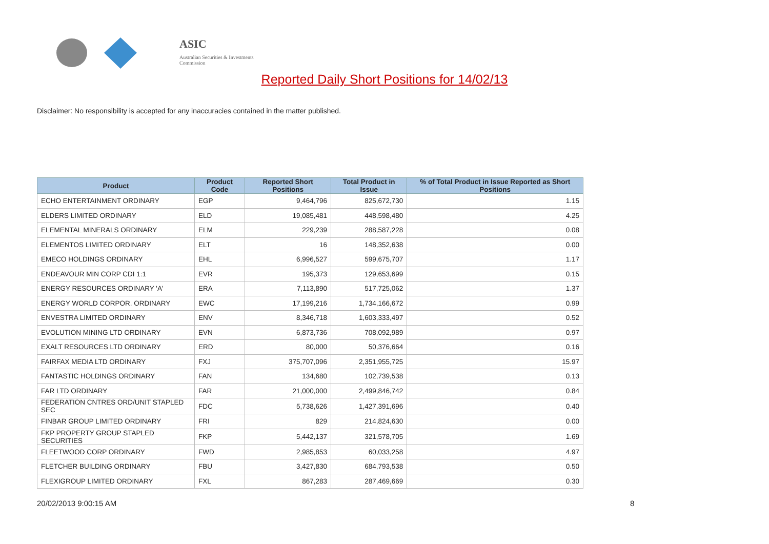ASIC
Australian Securities & Investments Commission
Reported Daily Short Positions for 14/02/13
Disclaimer: No responsibility is accepted for any inaccuracies contained in the matter published.
| Product | Product Code | Reported Short Positions | Total Product in Issue | % of Total Product in Issue Reported as Short Positions |
| --- | --- | --- | --- | --- |
| ECHO ENTERTAINMENT ORDINARY | EGP | 9,464,796 | 825,672,730 | 1.15 |
| ELDERS LIMITED ORDINARY | ELD | 19,085,481 | 448,598,480 | 4.25 |
| ELEMENTAL MINERALS ORDINARY | ELM | 229,239 | 288,587,228 | 0.08 |
| ELEMENTOS LIMITED ORDINARY | ELT | 16 | 148,352,638 | 0.00 |
| EMECO HOLDINGS ORDINARY | EHL | 6,996,527 | 599,675,707 | 1.17 |
| ENDEAVOUR MIN CORP CDI 1:1 | EVR | 195,373 | 129,653,699 | 0.15 |
| ENERGY RESOURCES ORDINARY 'A' | ERA | 7,113,890 | 517,725,062 | 1.37 |
| ENERGY WORLD CORPOR. ORDINARY | EWC | 17,199,216 | 1,734,166,672 | 0.99 |
| ENVESTRA LIMITED ORDINARY | ENV | 8,346,718 | 1,603,333,497 | 0.52 |
| EVOLUTION MINING LTD ORDINARY | EVN | 6,873,736 | 708,092,989 | 0.97 |
| EXALT RESOURCES LTD ORDINARY | ERD | 80,000 | 50,376,664 | 0.16 |
| FAIRFAX MEDIA LTD ORDINARY | FXJ | 375,707,096 | 2,351,955,725 | 15.97 |
| FANTASTIC HOLDINGS ORDINARY | FAN | 134,680 | 102,739,538 | 0.13 |
| FAR LTD ORDINARY | FAR | 21,000,000 | 2,499,846,742 | 0.84 |
| FEDERATION CNTRES ORD/UNIT STAPLED SEC | FDC | 5,738,626 | 1,427,391,696 | 0.40 |
| FINBAR GROUP LIMITED ORDINARY | FRI | 829 | 214,824,630 | 0.00 |
| FKP PROPERTY GROUP STAPLED SECURITIES | FKP | 5,442,137 | 321,578,705 | 1.69 |
| FLEETWOOD CORP ORDINARY | FWD | 2,985,853 | 60,033,258 | 4.97 |
| FLETCHER BUILDING ORDINARY | FBU | 3,427,830 | 684,793,538 | 0.50 |
| FLEXIGROUP LIMITED ORDINARY | FXL | 867,283 | 287,469,669 | 0.30 |
20/02/2013 9:00:15 AM 8